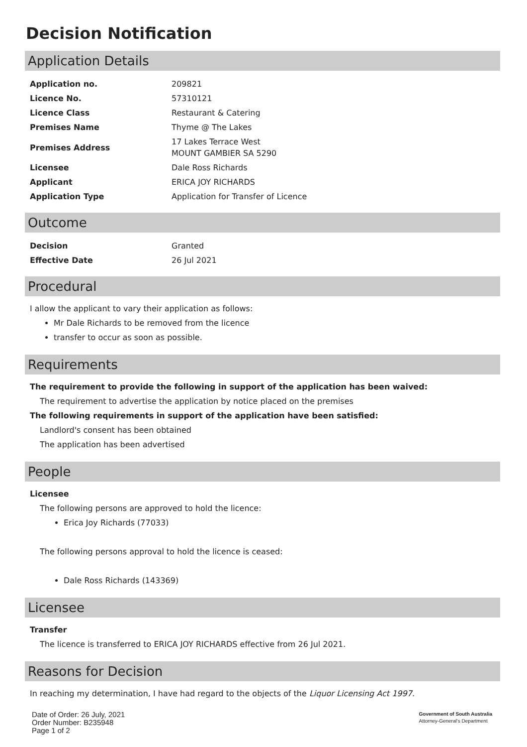Decision Notification
Application Details
| Application no. | 209821 |
| Licence No. | 57310121 |
| Licence Class | Restaurant & Catering |
| Premises Name | Thyme @ The Lakes |
| Premises Address | 17 Lakes Terrace West MOUNT GAMBIER SA 5290 |
| Licensee | Dale Ross Richards |
| Applicant | ERICA JOY RICHARDS |
| Application Type | Application for Transfer of Licence |
Outcome
| Decision | Granted |
| Effective Date | 26 Jul 2021 |
Procedural
I allow the applicant to vary their application as follows:
Mr Dale Richards to be removed from the licence
transfer to occur as soon as possible.
Requirements
The requirement to provide the following in support of the application has been waived:
The requirement to advertise the application by notice placed on the premises
The following requirements in support of the application have been satisfied:
Landlord's consent has been obtained
The application has been advertised
People
Licensee
The following persons are approved to hold the licence:
Erica Joy Richards (77033)
The following persons approval to hold the licence is ceased:
Dale Ross Richards (143369)
Licensee
Transfer
The licence is transferred to ERICA JOY RICHARDS effective from 26 Jul 2021.
Reasons for Decision
In reaching my determination, I have had regard to the objects of the Liquor Licensing Act 1997.
Date of Order: 26 July, 2021
Order Number: B235948
Page 1 of 2
Government of South Australia
Attorney-General's Department